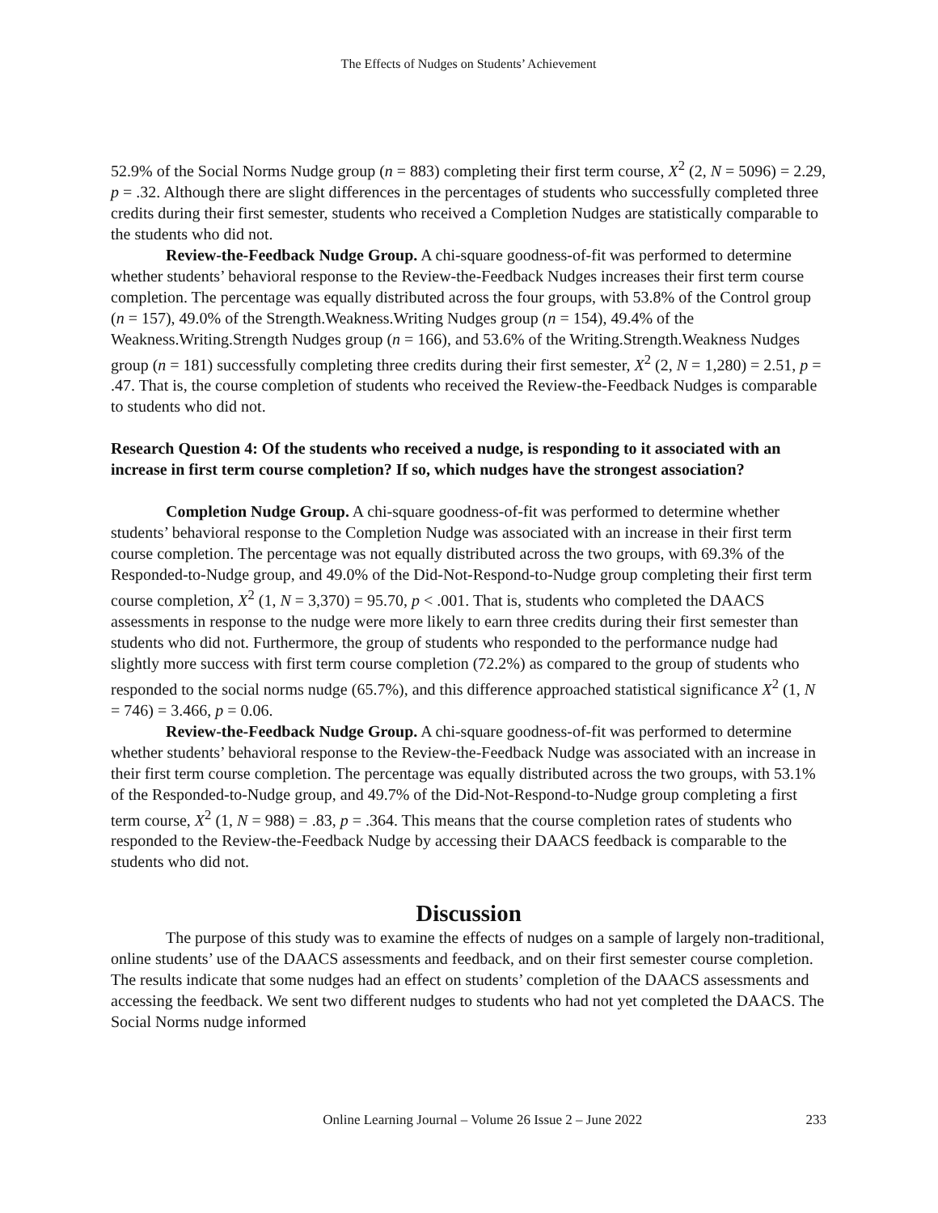The Effects of Nudges on Students’ Achievement
52.9% of the Social Norms Nudge group (n = 883) completing their first term course, X<sup>2</sup> (2, N = 5096) = 2.29, p = .32. Although there are slight differences in the percentages of students who successfully completed three credits during their first semester, students who received a Completion Nudges are statistically comparable to the students who did not.
Review-the-Feedback Nudge Group. A chi-square goodness-of-fit was performed to determine whether students’ behavioral response to the Review-the-Feedback Nudges increases their first term course completion. The percentage was equally distributed across the four groups, with 53.8% of the Control group (n = 157), 49.0% of the Strength.Weakness.Writing Nudges group (n = 154), 49.4% of the Weakness.Writing.Strength Nudges group (n = 166), and 53.6% of the Writing.Strength.Weakness Nudges group (n = 181) successfully completing three credits during their first semester, X<sup>2</sup> (2, N = 1,280) = 2.51, p = .47. That is, the course completion of students who received the Review-the-Feedback Nudges is comparable to students who did not.
Research Question 4: Of the students who received a nudge, is responding to it associated with an increase in first term course completion? If so, which nudges have the strongest association?
Completion Nudge Group. A chi-square goodness-of-fit was performed to determine whether students’ behavioral response to the Completion Nudge was associated with an increase in their first term course completion. The percentage was not equally distributed across the two groups, with 69.3% of the Responded-to-Nudge group, and 49.0% of the Did-Not-Respond-to-Nudge group completing their first term course completion, X<sup>2</sup> (1, N = 3,370) = 95.70, p < .001. That is, students who completed the DAACS assessments in response to the nudge were more likely to earn three credits during their first semester than students who did not. Furthermore, the group of students who responded to the performance nudge had slightly more success with first term course completion (72.2%) as compared to the group of students who responded to the social norms nudge (65.7%), and this difference approached statistical significance X<sup>2</sup> (1, N = 746) = 3.466, p = 0.06.
Review-the-Feedback Nudge Group. A chi-square goodness-of-fit was performed to determine whether students’ behavioral response to the Review-the-Feedback Nudge was associated with an increase in their first term course completion. The percentage was equally distributed across the two groups, with 53.1% of the Responded-to-Nudge group, and 49.7% of the Did-Not-Respond-to-Nudge group completing a first term course, X<sup>2</sup> (1, N = 988) = .83, p = .364. This means that the course completion rates of students who responded to the Review-the-Feedback Nudge by accessing their DAACS feedback is comparable to the students who did not.
Discussion
The purpose of this study was to examine the effects of nudges on a sample of largely non-traditional, online students’ use of the DAACS assessments and feedback, and on their first semester course completion. The results indicate that some nudges had an effect on students’ completion of the DAACS assessments and accessing the feedback. We sent two different nudges to students who had not yet completed the DAACS. The Social Norms nudge informed
Online Learning Journal – Volume 26 Issue 2 – June 2022 233